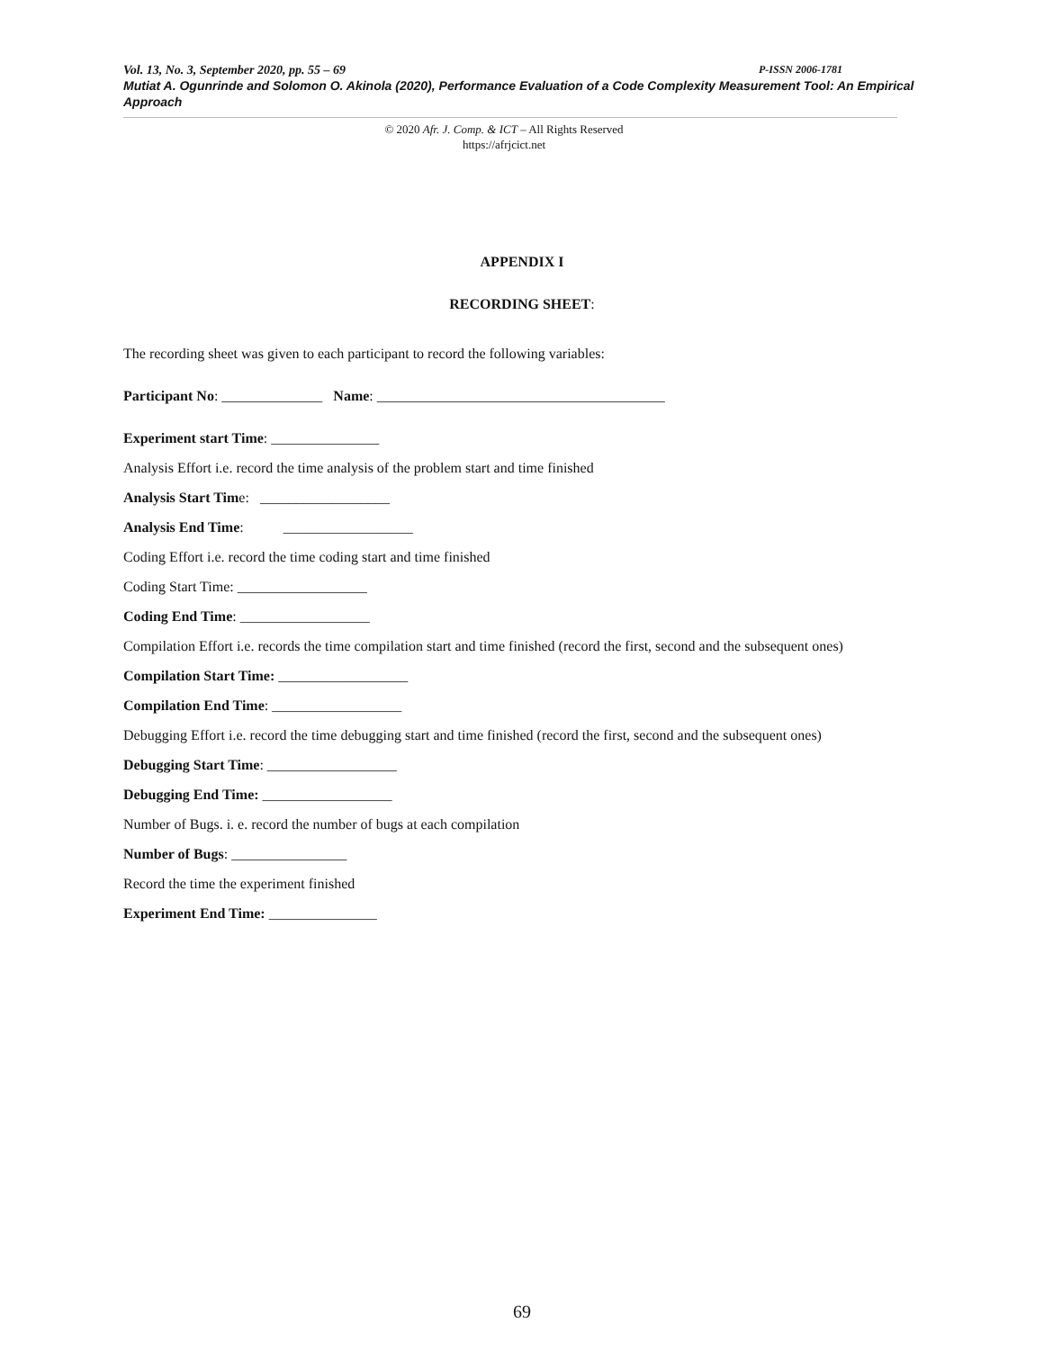Vol. 13, No. 3, September 2020, pp. 55 – 69 P-ISSN 2006-1781
Mutiat A. Ogunrinde and Solomon O. Akinola (2020), Performance Evaluation of a Code Complexity Measurement Tool: An Empirical Approach
© 2020 Afr. J. Comp. & ICT – All Rights Reserved
https://afrjcict.net
APPENDIX I
RECORDING SHEET:
The recording sheet was given to each participant to record the following variables:
Participant No: ______________ Name: ________________________________________
Experiment start Time: _______________
Analysis Effort i.e. record the time analysis of the problem start and time finished
Analysis Start Time: __________________
Analysis End Time: __________________
Coding Effort i.e. record the time coding start and time finished
Coding Start Time: __________________
Coding End Time: __________________
Compilation Effort i.e. records the time compilation start and time finished (record the first, second and the subsequent ones)
Compilation Start Time: __________________
Compilation End Time: __________________
Debugging Effort i.e. record the time debugging start and time finished (record the first, second and the subsequent ones)
Debugging Start Time: __________________
Debugging End Time: __________________
Number of Bugs. i. e. record the number of bugs at each compilation
Number of Bugs: ________________
Record the time the experiment finished
Experiment End Time: _______________
69